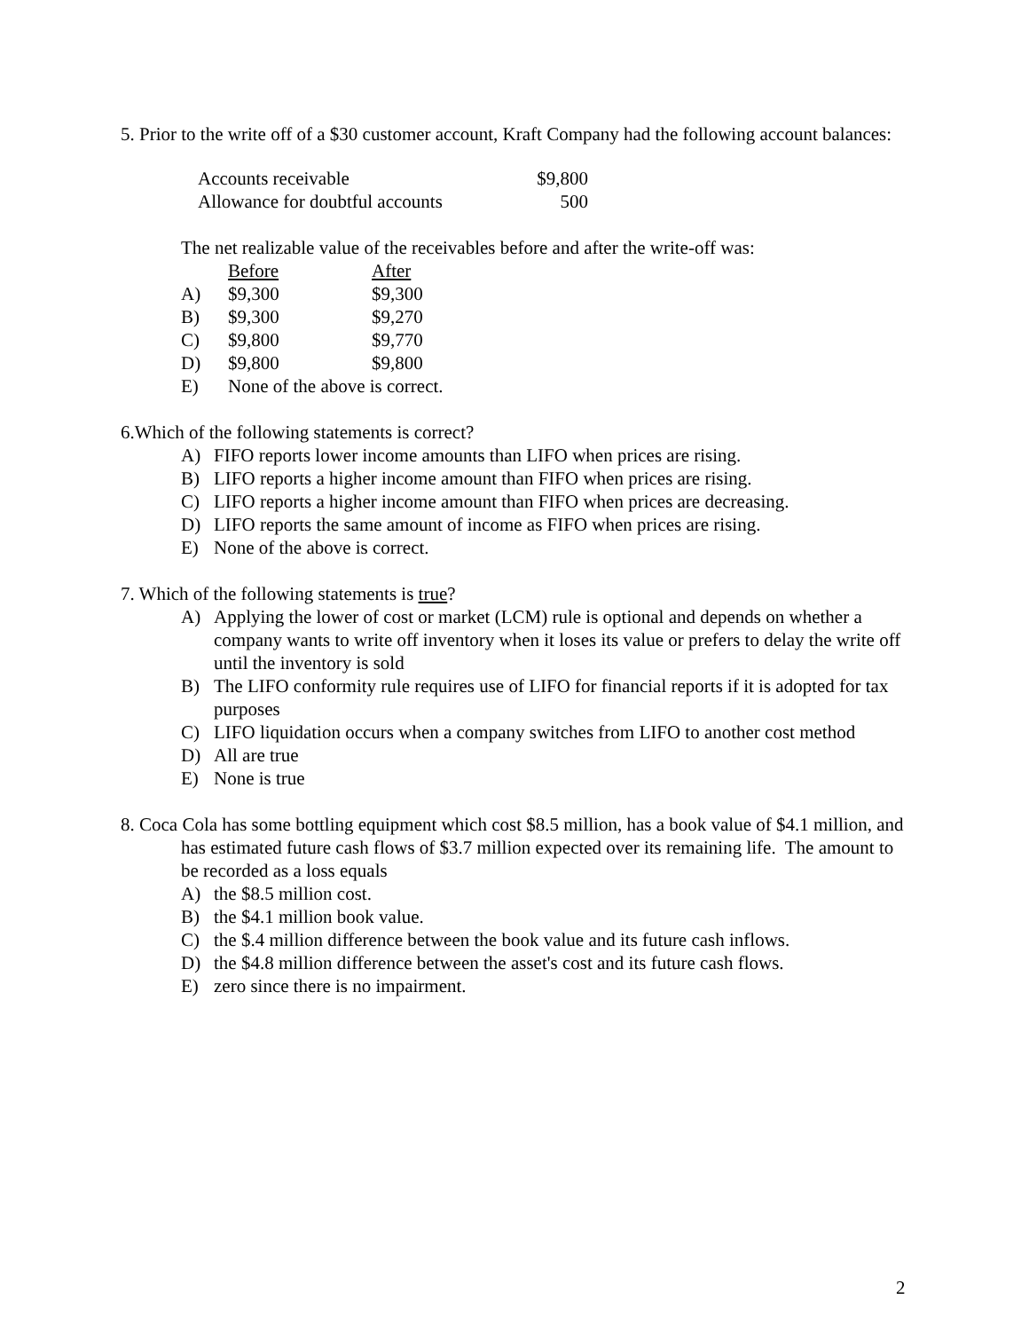5. Prior to the write off of a $30 customer account, Kraft Company had the following account balances:
| Accounts receivable | $9,800 |
| Allowance for doubtful accounts | 500 |
The net realizable value of the receivables before and after the write-off was:
| | Before | After |
| A) | $9,300 | $9,300 |
| B) | $9,300 | $9,270 |
| C) | $9,800 | $9,770 |
| D) | $9,800 | $9,800 |
| E) | None of the above is correct. | |
6.Which of the following statements is correct?
A) FIFO reports lower income amounts than LIFO when prices are rising.
B) LIFO reports a higher income amount than FIFO when prices are rising.
C) LIFO reports a higher income amount than FIFO when prices are decreasing.
D) LIFO reports the same amount of income as FIFO when prices are rising.
E) None of the above is correct.
7. Which of the following statements is true?
A) Applying the lower of cost or market (LCM) rule is optional and depends on whether a company wants to write off inventory when it loses its value or prefers to delay the write off until the inventory is sold
B) The LIFO conformity rule requires use of LIFO for financial reports if it is adopted for tax purposes
C) LIFO liquidation occurs when a company switches from LIFO to another cost method
D) All are true
E) None is true
8. Coca Cola has some bottling equipment which cost $8.5 million, has a book value of $4.1 million, and has estimated future cash flows of $3.7 million expected over its remaining life. The amount to be recorded as a loss equals
A) the $8.5 million cost.
B) the $4.1 million book value.
C) the $.4 million difference between the book value and its future cash inflows.
D) the $4.8 million difference between the asset's cost and its future cash flows.
E) zero since there is no impairment.
2